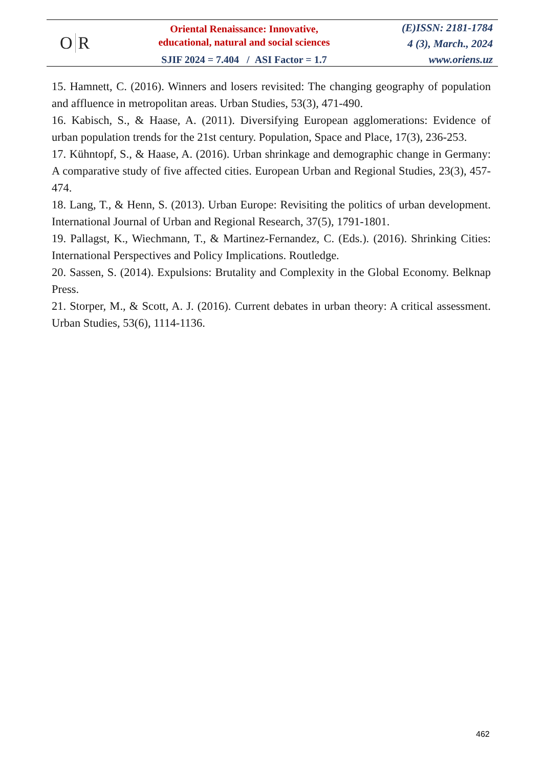O R
Oriental Renaissance: Innovative,
educational, natural and social sciences
SJIF 2024 = 7.404 / ASI Factor = 1.7
(E)ISSN: 2181-1784
4 (3), March., 2024
www.oriens.uz
15. Hamnett, C. (2016). Winners and losers revisited: The changing geography of population and affluence in metropolitan areas. Urban Studies, 53(3), 471-490.
16. Kabisch, S., & Haase, A. (2011). Diversifying European agglomerations: Evidence of urban population trends for the 21st century. Population, Space and Place, 17(3), 236-253.
17. Kühntopf, S., & Haase, A. (2016). Urban shrinkage and demographic change in Germany: A comparative study of five affected cities. European Urban and Regional Studies, 23(3), 457-474.
18. Lang, T., & Henn, S. (2013). Urban Europe: Revisiting the politics of urban development. International Journal of Urban and Regional Research, 37(5), 1791-1801.
19. Pallagst, K., Wiechmann, T., & Martinez-Fernandez, C. (Eds.). (2016). Shrinking Cities: International Perspectives and Policy Implications. Routledge.
20. Sassen, S. (2014). Expulsions: Brutality and Complexity in the Global Economy. Belknap Press.
21. Storper, M., & Scott, A. J. (2016). Current debates in urban theory: A critical assessment. Urban Studies, 53(6), 1114-1136.
462